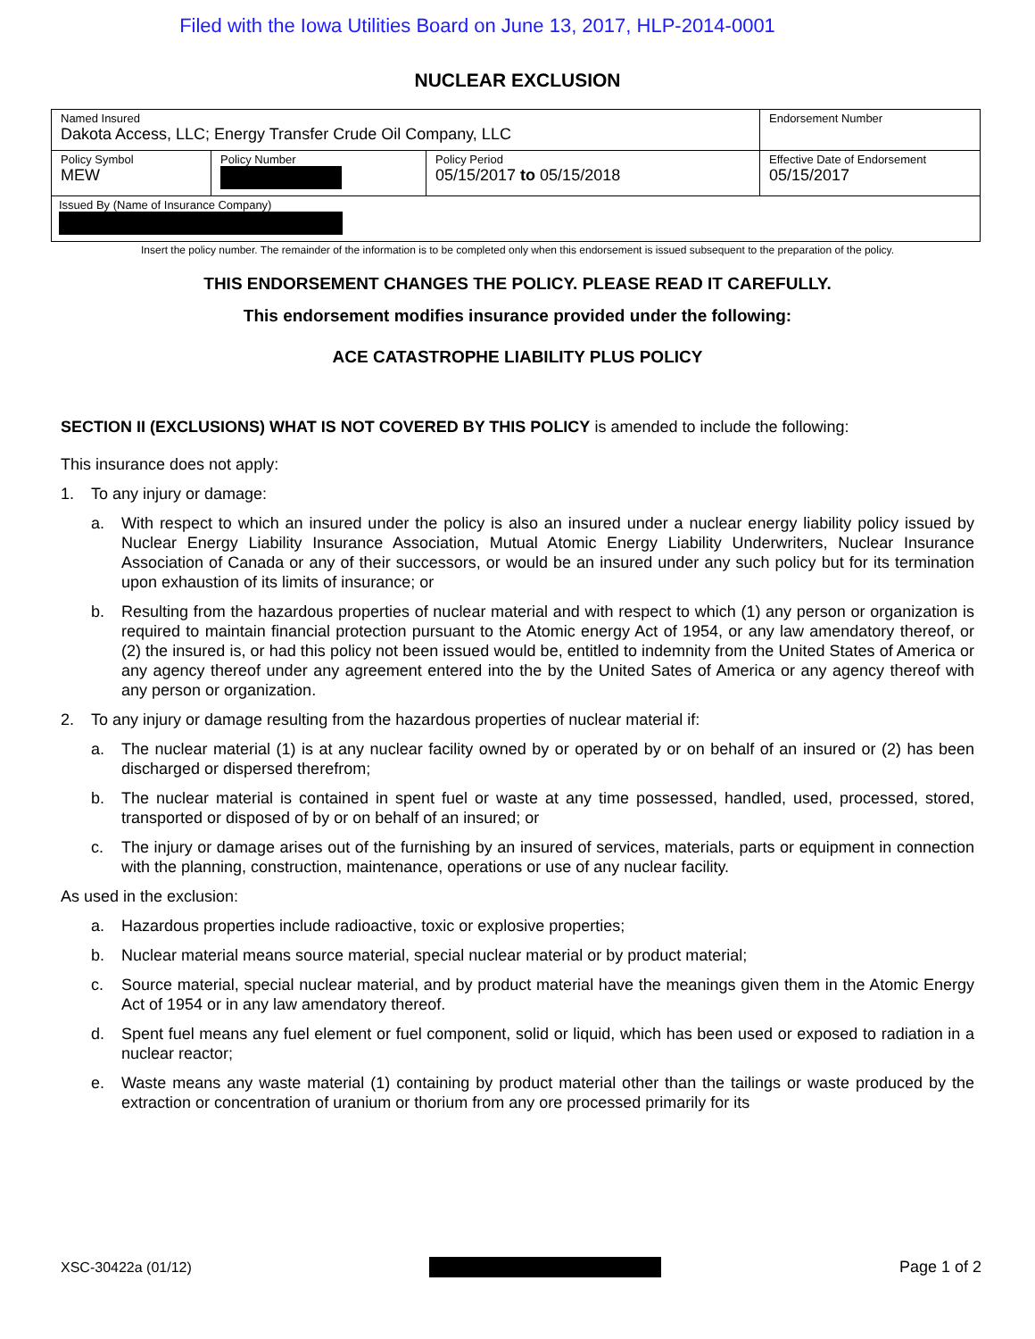Filed with the Iowa Utilities Board on June 13, 2017, HLP-2014-0001
NUCLEAR EXCLUSION
| Named Insured Dakota Access, LLC; Energy Transfer Crude Oil Company, LLC | | | Endorsement Number |
| Policy Symbol MEW | Policy Number | Policy Period 05/15/2017 to 05/15/2018 | Effective Date of Endorsement 05/15/2017 |
| Issued By (Name of Insurance Company) | | | |
Insert the policy number. The remainder of the information is to be completed only when this endorsement is issued subsequent to the preparation of the policy.
THIS ENDORSEMENT CHANGES THE POLICY. PLEASE READ IT CAREFULLY.
This endorsement modifies insurance provided under the following:
ACE CATASTROPHE LIABILITY PLUS POLICY
SECTION II (EXCLUSIONS) WHAT IS NOT COVERED BY THIS POLICY is amended to include the following:
This insurance does not apply:
1. To any injury or damage:
a. With respect to which an insured under the policy is also an insured under a nuclear energy liability policy issued by Nuclear Energy Liability Insurance Association, Mutual Atomic Energy Liability Underwriters, Nuclear Insurance Association of Canada or any of their successors, or would be an insured under any such policy but for its termination upon exhaustion of its limits of insurance; or
b. Resulting from the hazardous properties of nuclear material and with respect to which (1) any person or organization is required to maintain financial protection pursuant to the Atomic energy Act of 1954, or any law amendatory thereof, or (2) the insured is, or had this policy not been issued would be, entitled to indemnity from the United States of America or any agency thereof under any agreement entered into the by the United Sates of America or any agency thereof with any person or organization.
2. To any injury or damage resulting from the hazardous properties of nuclear material if:
a. The nuclear material (1) is at any nuclear facility owned by or operated by or on behalf of an insured or (2) has been discharged or dispersed therefrom;
b. The nuclear material is contained in spent fuel or waste at any time possessed, handled, used, processed, stored, transported or disposed of by or on behalf of an insured; or
c. The injury or damage arises out of the furnishing by an insured of services, materials, parts or equipment in connection with the planning, construction, maintenance, operations or use of any nuclear facility.
As used in the exclusion:
a. Hazardous properties include radioactive, toxic or explosive properties;
b. Nuclear material means source material, special nuclear material or by product material;
c. Source material, special nuclear material, and by product material have the meanings given them in the Atomic Energy Act of 1954 or in any law amendatory thereof.
d. Spent fuel means any fuel element or fuel component, solid or liquid, which has been used or exposed to radiation in a nuclear reactor;
e. Waste means any waste material (1) containing by product material other than the tailings or waste produced by the extraction or concentration of uranium or thorium from any ore processed primarily for its
XSC-30422a (01/12) Page 1 of 2